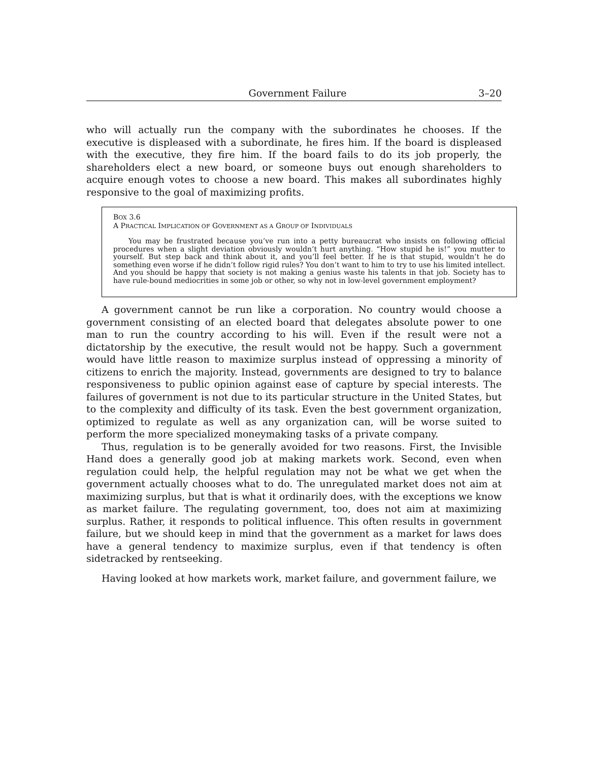Government Failure 3–20
who will actually run the company with the subordinates he chooses. If the executive is displeased with a subordinate, he fires him. If the board is displeased with the executive, they fire him. If the board fails to do its job properly, the shareholders elect a new board, or someone buys out enough shareholders to acquire enough votes to choose a new board. This makes all subordinates highly responsive to the goal of maximizing profits.
BOX 3.6
A PRACTICAL IMPLICATION OF GOVERNMENT AS A GROUP OF INDIVIDUALS
You may be frustrated because you’ve run into a petty bureaucrat who insists on following official procedures when a slight deviation obviously wouldn’t hurt anything. “How stupid he is!” you mutter to yourself. But step back and think about it, and you’ll feel better. If he is that stupid, wouldn’t he do something even worse if he didn’t follow rigid rules? You don’t want to him to try to use his limited intellect. And you should be happy that society is not making a genius waste his talents in that job. Society has to have rule-bound mediocrities in some job or other, so why not in low-level government employment?
A government cannot be run like a corporation. No country would choose a government consisting of an elected board that delegates absolute power to one man to run the country according to his will. Even if the result were not a dictatorship by the executive, the result would not be happy. Such a government would have little reason to maximize surplus instead of oppressing a minority of citizens to enrich the majority. Instead, governments are designed to try to balance responsiveness to public opinion against ease of capture by special interests. The failures of government is not due to its particular structure in the United States, but to the complexity and difficulty of its task. Even the best government organization, optimized to regulate as well as any organization can, will be worse suited to perform the more specialized moneymaking tasks of a private company.
Thus, regulation is to be generally avoided for two reasons. First, the Invisible Hand does a generally good job at making markets work. Second, even when regulation could help, the helpful regulation may not be what we get when the government actually chooses what to do. The unregulated market does not aim at maximizing surplus, but that is what it ordinarily does, with the exceptions we know as market failure. The regulating government, too, does not aim at maximizing surplus. Rather, it responds to political influence. This often results in government failure, but we should keep in mind that the government as a market for laws does have a general tendency to maximize surplus, even if that tendency is often sidetracked by rentseeking.
Having looked at how markets work, market failure, and government failure, we